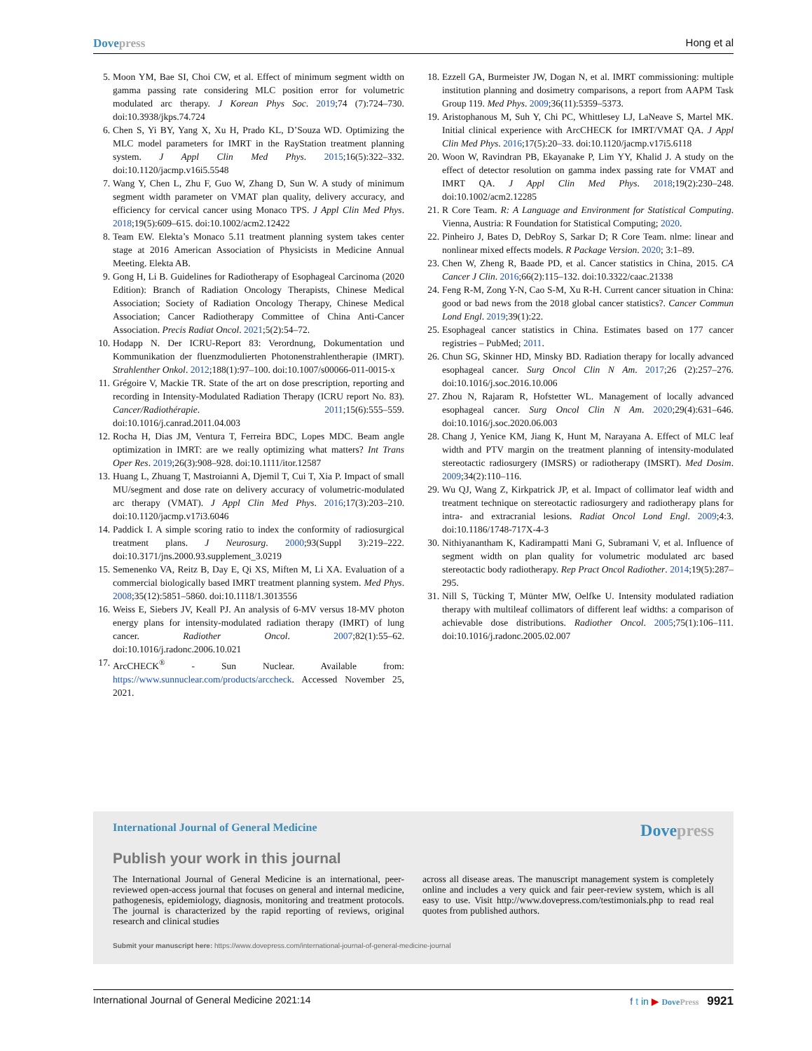Dovepress Hong et al
5. Moon YM, Bae SI, Choi CW, et al. Effect of minimum segment width on gamma passing rate considering MLC position error for volumetric modulated arc therapy. J Korean Phys Soc. 2019;74 (7):724–730. doi:10.3938/jkps.74.724
6. Chen S, Yi BY, Yang X, Xu H, Prado KL, D’Souza WD. Optimizing the MLC model parameters for IMRT in the RayStation treatment planning system. J Appl Clin Med Phys. 2015;16(5):322–332. doi:10.1120/jacmp.v16i5.5548
7. Wang Y, Chen L, Zhu F, Guo W, Zhang D, Sun W. A study of minimum segment width parameter on VMAT plan quality, delivery accuracy, and efficiency for cervical cancer using Monaco TPS. J Appl Clin Med Phys. 2018;19(5):609–615. doi:10.1002/acm2.12422
8. Team EW. Elekta’s Monaco 5.11 treatment planning system takes center stage at 2016 American Association of Physicists in Medicine Annual Meeting. Elekta AB.
9. Gong H, Li B. Guidelines for Radiotherapy of Esophageal Carcinoma (2020 Edition): Branch of Radiation Oncology Therapists, Chinese Medical Association; Society of Radiation Oncology Therapy, Chinese Medical Association; Cancer Radiotherapy Committee of China Anti-Cancer Association. Precis Radiat Oncol. 2021;5(2):54–72.
10. Hodapp N. Der ICRU-Report 83: Verordnung, Dokumentation und Kommunikation der fluenzmodulierten Photonenstrahlentherapie (IMRT). Strahlenther Onkol. 2012;188(1):97–100. doi:10.1007/s00066-011-0015-x
11. Grégoire V, Mackie TR. State of the art on dose prescription, reporting and recording in Intensity-Modulated Radiation Therapy (ICRU report No. 83). Cancer/Radiothérapie. 2011;15(6):555–559. doi:10.1016/j.canrad.2011.04.003
12. Rocha H, Dias JM, Ventura T, Ferreira BDC, Lopes MDC. Beam angle optimization in IMRT: are we really optimizing what matters? Int Trans Oper Res. 2019;26(3):908–928. doi:10.1111/itor.12587
13. Huang L, Zhuang T, Mastroianni A, Djemil T, Cui T, Xia P. Impact of small MU/segment and dose rate on delivery accuracy of volumetric-modulated arc therapy (VMAT). J Appl Clin Med Phys. 2016;17(3):203–210. doi:10.1120/jacmp.v17i3.6046
14. Paddick I. A simple scoring ratio to index the conformity of radiosurgical treatment plans. J Neurosurg. 2000;93(Suppl 3):219–222. doi:10.3171/jns.2000.93.supplement_3.0219
15. Semenenko VA, Reitz B, Day E, Qi XS, Miften M, Li XA. Evaluation of a commercial biologically based IMRT treatment planning system. Med Phys. 2008;35(12):5851–5860. doi:10.1118/1.3013556
16. Weiss E, Siebers JV, Keall PJ. An analysis of 6-MV versus 18-MV photon energy plans for intensity-modulated radiation therapy (IMRT) of lung cancer. Radiother Oncol. 2007;82(1):55–62. doi:10.1016/j.radonc.2006.10.021
17. ArcCHECK<sup>®</sup> - Sun Nuclear. Available from: https://www.sunnuclear.com/products/arccheck. Accessed November 25, 2021.
18. Ezzell GA, Burmeister JW, Dogan N, et al. IMRT commissioning: multiple institution planning and dosimetry comparisons, a report from AAPM Task Group 119. Med Phys. 2009;36(11):5359–5373.
19. Aristophanous M, Suh Y, Chi PC, Whittlesey LJ, LaNeave S, Martel MK. Initial clinical experience with ArcCHECK for IMRT/VMAT QA. J Appl Clin Med Phys. 2016;17(5):20–33. doi:10.1120/jacmp.v17i5.6118
20. Woon W, Ravindran PB, Ekayanake P, Lim YY, Khalid J. A study on the effect of detector resolution on gamma index passing rate for VMAT and IMRT QA. J Appl Clin Med Phys. 2018;19(2):230–248. doi:10.1002/acm2.12285
21. R Core Team. R: A Language and Environment for Statistical Computing. Vienna, Austria: R Foundation for Statistical Computing; 2020.
22. Pinheiro J, Bates D, DebRoy S, Sarkar D; R Core Team. nlme: linear and nonlinear mixed effects models. R Package Version. 2020; 3:1–89.
23. Chen W, Zheng R, Baade PD, et al. Cancer statistics in China, 2015. CA Cancer J Clin. 2016;66(2):115–132. doi:10.3322/caac.21338
24. Feng R-M, Zong Y-N, Cao S-M, Xu R-H. Current cancer situation in China: good or bad news from the 2018 global cancer statistics?. Cancer Commun Lond Engl. 2019;39(1):22.
25. Esophageal cancer statistics in China. Estimates based on 177 cancer registries – PubMed; 2011.
26. Chun SG, Skinner HD, Minsky BD. Radiation therapy for locally advanced esophageal cancer. Surg Oncol Clin N Am. 2017;26 (2):257–276. doi:10.1016/j.soc.2016.10.006
27. Zhou N, Rajaram R, Hofstetter WL. Management of locally advanced esophageal cancer. Surg Oncol Clin N Am. 2020;29(4):631–646. doi:10.1016/j.soc.2020.06.003
28. Chang J, Yenice KM, Jiang K, Hunt M, Narayana A. Effect of MLC leaf width and PTV margin on the treatment planning of intensity-modulated stereotactic radiosurgery (IMSRS) or radiotherapy (IMSRT). Med Dosim. 2009;34(2):110–116.
29. Wu QJ, Wang Z, Kirkpatrick JP, et al. Impact of collimator leaf width and treatment technique on stereotactic radiosurgery and radiotherapy plans for intra- and extracranial lesions. Radiat Oncol Lond Engl. 2009;4:3. doi:10.1186/1748-717X-4-3
30. Nithiyanantham K, Kadirampatti Mani G, Subramani V, et al. Influence of segment width on plan quality for volumetric modulated arc based stereotactic body radiotherapy. Rep Pract Oncol Radiother. 2014;19(5):287–295.
31. Nill S, Tücking T, Münter MW, Oelfke U. Intensity modulated radiation therapy with multileaf collimators of different leaf widths: a comparison of achievable dose distributions. Radiother Oncol. 2005;75(1):106–111. doi:10.1016/j.radonc.2005.02.007
International Journal of General Medicine Dovepress
Publish your work in this journal
The International Journal of General Medicine is an international, peer-reviewed open-access journal that focuses on general and internal medicine, pathogenesis, epidemiology, diagnosis, monitoring and treatment protocols. The journal is characterized by the rapid reporting of reviews, original research and clinical studies
across all disease areas. The manuscript management system is completely online and includes a very quick and fair peer-review system, which is all easy to use. Visit http://www.dovepress.com/testimonials.php to read real quotes from published authors.
Submit your manuscript here: https://www.dovepress.com/international-journal-of-general-medicine-journal
International Journal of General Medicine 2021:14 f t in ▶ DovePress 9921